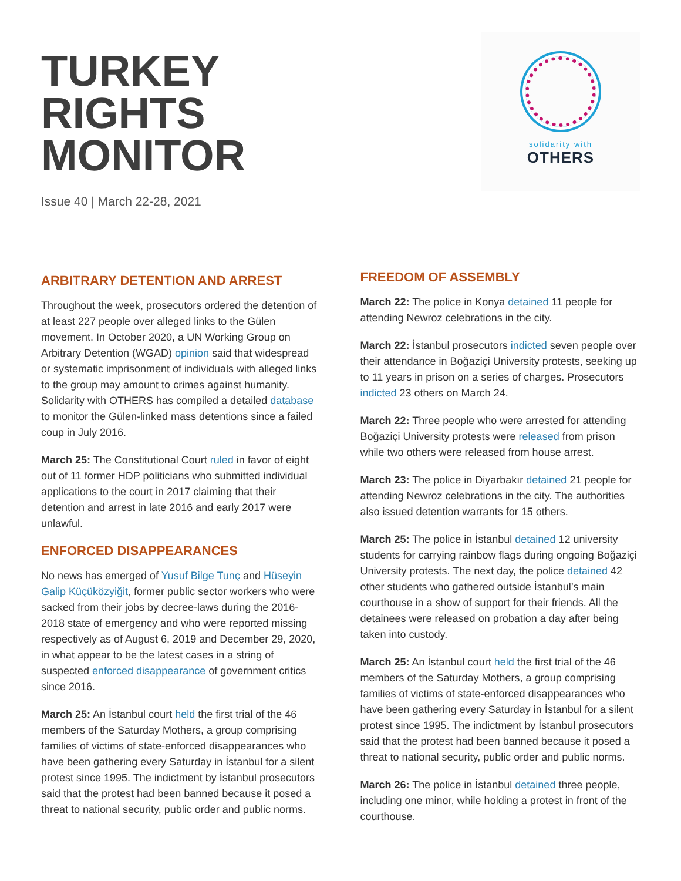TURKEY
RIGHTS
MONITOR
Issue 40 | March 22-28, 2021
solidarity with
OTHERS
ARBITRARY DETENTION AND ARREST
Throughout the week, prosecutors ordered the detention of at least 227 people over alleged links to the Gülen movement. In October 2020, a UN Working Group on Arbitrary Detention (WGAD) opinion said that widespread or systematic imprisonment of individuals with alleged links to the group may amount to crimes against humanity. Solidarity with OTHERS has compiled a detailed database to monitor the Gülen-linked mass detentions since a failed coup in July 2016.
March 25: The Constitutional Court ruled in favor of eight out of 11 former HDP politicians who submitted individual applications to the court in 2017 claiming that their detention and arrest in late 2016 and early 2017 were unlawful.
ENFORCED DISAPPEARANCES
No news has emerged of Yusuf Bilge Tunç and Hüseyin Galip Küçüközyiğit, former public sector workers who were sacked from their jobs by decree-laws during the 2016-2018 state of emergency and who were reported missing respectively as of August 6, 2019 and December 29, 2020, in what appear to be the latest cases in a string of suspected enforced disappearance of government critics since 2016.
March 25: An İstanbul court held the first trial of the 46 members of the Saturday Mothers, a group comprising families of victims of state-enforced disappearances who have been gathering every Saturday in İstanbul for a silent protest since 1995. The indictment by İstanbul prosecutors said that the protest had been banned because it posed a threat to national security, public order and public norms.
FREEDOM OF ASSEMBLY
March 22: The police in Konya detained 11 people for attending Newroz celebrations in the city.
March 22: İstanbul prosecutors indicted seven people over their attendance in Boğaziçi University protests, seeking up to 11 years in prison on a series of charges. Prosecutors indicted 23 others on March 24.
March 22: Three people who were arrested for attending Boğaziçi University protests were released from prison while two others were released from house arrest.
March 23: The police in Diyarbakır detained 21 people for attending Newroz celebrations in the city. The authorities also issued detention warrants for 15 others.
March 25: The police in İstanbul detained 12 university students for carrying rainbow flags during ongoing Boğaziçi University protests. The next day, the police detained 42 other students who gathered outside İstanbul’s main courthouse in a show of support for their friends. All the detainees were released on probation a day after being taken into custody.
March 25: An İstanbul court held the first trial of the 46 members of the Saturday Mothers, a group comprising families of victims of state-enforced disappearances who have been gathering every Saturday in İstanbul for a silent protest since 1995. The indictment by İstanbul prosecutors said that the protest had been banned because it posed a threat to national security, public order and public norms.
March 26: The police in İstanbul detained three people, including one minor, while holding a protest in front of the courthouse.